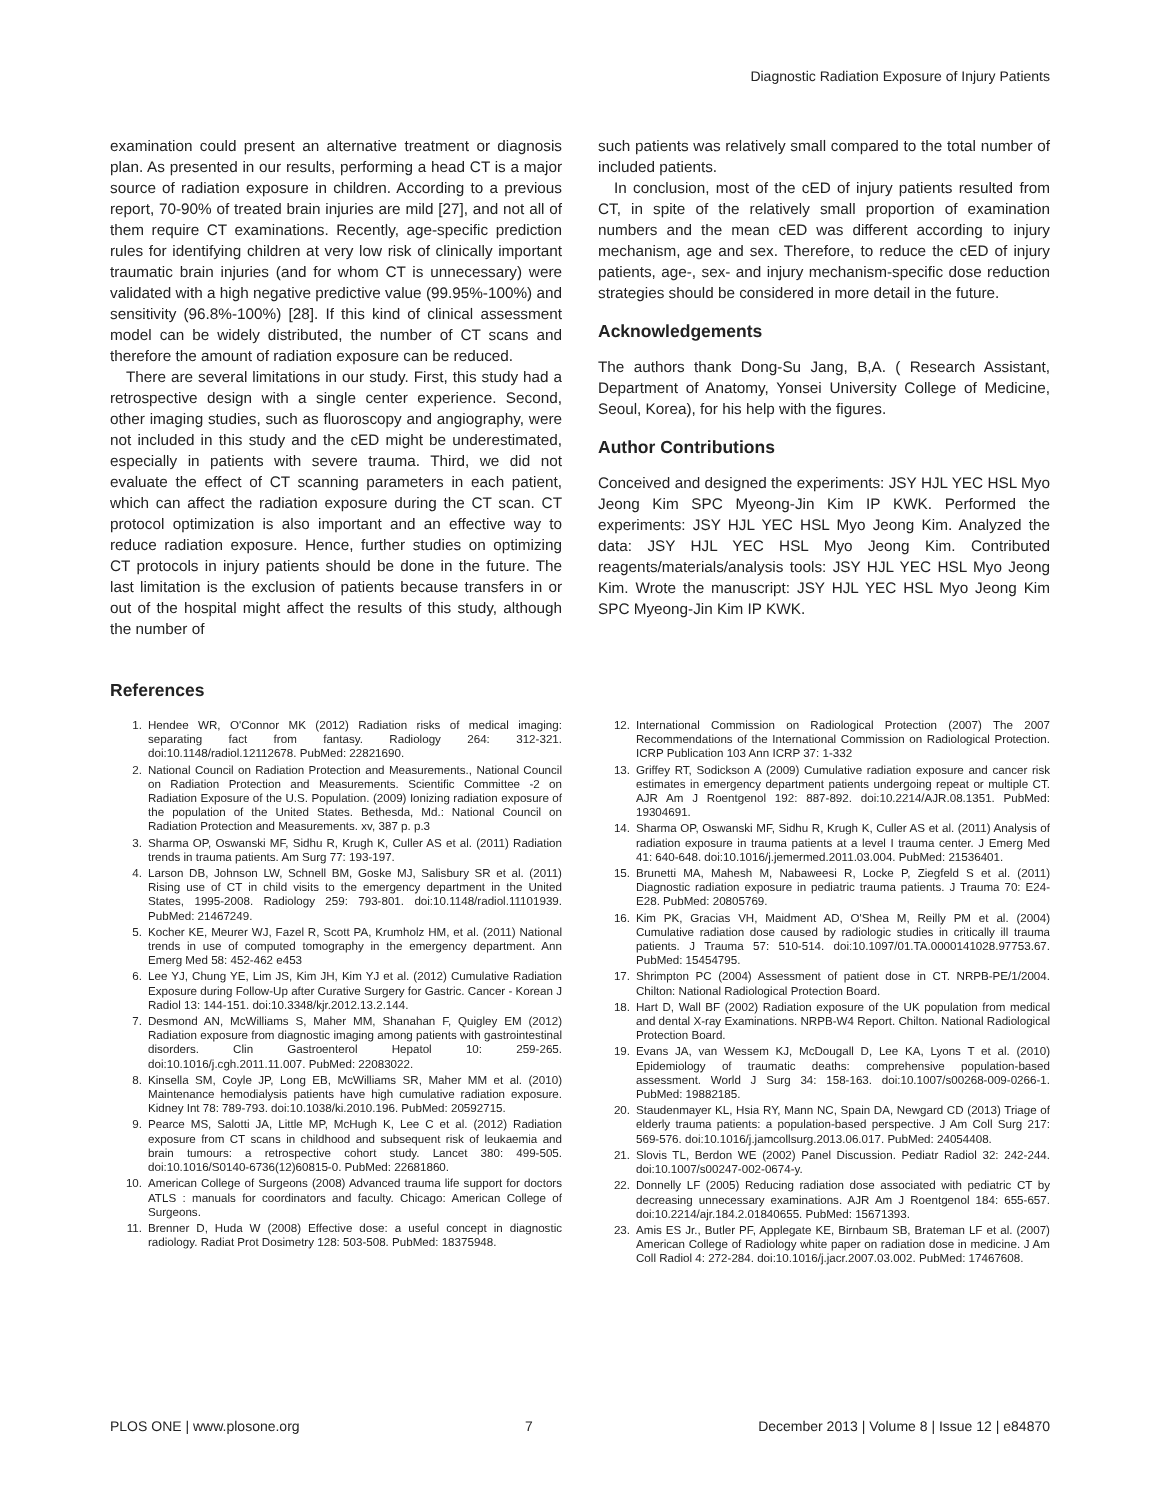Diagnostic Radiation Exposure of Injury Patients
examination could present an alternative treatment or diagnosis plan. As presented in our results, performing a head CT is a major source of radiation exposure in children. According to a previous report, 70-90% of treated brain injuries are mild [27], and not all of them require CT examinations. Recently, age-specific prediction rules for identifying children at very low risk of clinically important traumatic brain injuries (and for whom CT is unnecessary) were validated with a high negative predictive value (99.95%-100%) and sensitivity (96.8%-100%) [28]. If this kind of clinical assessment model can be widely distributed, the number of CT scans and therefore the amount of radiation exposure can be reduced.
There are several limitations in our study. First, this study had a retrospective design with a single center experience. Second, other imaging studies, such as fluoroscopy and angiography, were not included in this study and the cED might be underestimated, especially in patients with severe trauma. Third, we did not evaluate the effect of CT scanning parameters in each patient, which can affect the radiation exposure during the CT scan. CT protocol optimization is also important and an effective way to reduce radiation exposure. Hence, further studies on optimizing CT protocols in injury patients should be done in the future. The last limitation is the exclusion of patients because transfers in or out of the hospital might affect the results of this study, although the number of
such patients was relatively small compared to the total number of included patients.
In conclusion, most of the cED of injury patients resulted from CT, in spite of the relatively small proportion of examination numbers and the mean cED was different according to injury mechanism, age and sex. Therefore, to reduce the cED of injury patients, age-, sex- and injury mechanism-specific dose reduction strategies should be considered in more detail in the future.
Acknowledgements
The authors thank Dong-Su Jang, B,A. ( Research Assistant, Department of Anatomy, Yonsei University College of Medicine, Seoul, Korea), for his help with the figures.
Author Contributions
Conceived and designed the experiments: JSY HJL YEC HSL Myo Jeong Kim SPC Myeong-Jin Kim IP KWK. Performed the experiments: JSY HJL YEC HSL Myo Jeong Kim. Analyzed the data: JSY HJL YEC HSL Myo Jeong Kim. Contributed reagents/materials/analysis tools: JSY HJL YEC HSL Myo Jeong Kim. Wrote the manuscript: JSY HJL YEC HSL Myo Jeong Kim SPC Myeong-Jin Kim IP KWK.
References
1. Hendee WR, O'Connor MK (2012) Radiation risks of medical imaging: separating fact from fantasy. Radiology 264: 312-321. doi:10.1148/radiol.12112678. PubMed: 22821690.
2. National Council on Radiation Protection and Measurements., National Council on Radiation Protection and Measurements. Scientific Committee -2 on Radiation Exposure of the U.S. Population. (2009) Ionizing radiation exposure of the population of the United States. Bethesda, Md.: National Council on Radiation Protection and Measurements. xv, 387 p. p.3
3. Sharma OP, Oswanski MF, Sidhu R, Krugh K, Culler AS et al. (2011) Radiation trends in trauma patients. Am Surg 77: 193-197.
4. Larson DB, Johnson LW, Schnell BM, Goske MJ, Salisbury SR et al. (2011) Rising use of CT in child visits to the emergency department in the United States, 1995-2008. Radiology 259: 793-801. doi:10.1148/radiol.11101939. PubMed: 21467249.
5. Kocher KE, Meurer WJ, Fazel R, Scott PA, Krumholz HM, et al. (2011) National trends in use of computed tomography in the emergency department. Ann Emerg Med 58: 452-462 e453
6. Lee YJ, Chung YE, Lim JS, Kim JH, Kim YJ et al. (2012) Cumulative Radiation Exposure during Follow-Up after Curative Surgery for Gastric. Cancer - Korean J Radiol 13: 144-151. doi:10.3348/kjr.2012.13.2.144.
7. Desmond AN, McWilliams S, Maher MM, Shanahan F, Quigley EM (2012) Radiation exposure from diagnostic imaging among patients with gastrointestinal disorders. Clin Gastroenterol Hepatol 10: 259-265. doi:10.1016/j.cgh.2011.11.007. PubMed: 22083022.
8. Kinsella SM, Coyle JP, Long EB, McWilliams SR, Maher MM et al. (2010) Maintenance hemodialysis patients have high cumulative radiation exposure. Kidney Int 78: 789-793. doi:10.1038/ki.2010.196. PubMed: 20592715.
9. Pearce MS, Salotti JA, Little MP, McHugh K, Lee C et al. (2012) Radiation exposure from CT scans in childhood and subsequent risk of leukaemia and brain tumours: a retrospective cohort study. Lancet 380: 499-505. doi:10.1016/S0140-6736(12)60815-0. PubMed: 22681860.
10. American College of Surgeons (2008) Advanced trauma life support for doctors ATLS : manuals for coordinators and faculty. Chicago: American College of Surgeons.
11. Brenner D, Huda W (2008) Effective dose: a useful concept in diagnostic radiology. Radiat Prot Dosimetry 128: 503-508. PubMed: 18375948.
12. International Commission on Radiological Protection (2007) The 2007 Recommendations of the International Commission on Radiological Protection. ICRP Publication 103 Ann ICRP 37: 1-332
13. Griffey RT, Sodickson A (2009) Cumulative radiation exposure and cancer risk estimates in emergency department patients undergoing repeat or multiple CT. AJR Am J Roentgenol 192: 887-892. doi:10.2214/AJR.08.1351. PubMed: 19304691.
14. Sharma OP, Oswanski MF, Sidhu R, Krugh K, Culler AS et al. (2011) Analysis of radiation exposure in trauma patients at a level I trauma center. J Emerg Med 41: 640-648. doi:10.1016/j.jemermed.2011.03.004. PubMed: 21536401.
15. Brunetti MA, Mahesh M, Nabaweesi R, Locke P, Ziegfeld S et al. (2011) Diagnostic radiation exposure in pediatric trauma patients. J Trauma 70: E24-E28. PubMed: 20805769.
16. Kim PK, Gracias VH, Maidment AD, O'Shea M, Reilly PM et al. (2004) Cumulative radiation dose caused by radiologic studies in critically ill trauma patients. J Trauma 57: 510-514. doi:10.1097/01.TA.0000141028.97753.67. PubMed: 15454795.
17. Shrimpton PC (2004) Assessment of patient dose in CT. NRPB-PE/1/2004. Chilton: National Radiological Protection Board.
18. Hart D, Wall BF (2002) Radiation exposure of the UK population from medical and dental X-ray Examinations. NRPB-W4 Report. Chilton. National Radiological Protection Board.
19. Evans JA, van Wessem KJ, McDougall D, Lee KA, Lyons T et al. (2010) Epidemiology of traumatic deaths: comprehensive population-based assessment. World J Surg 34: 158-163. doi:10.1007/s00268-009-0266-1. PubMed: 19882185.
20. Staudenmayer KL, Hsia RY, Mann NC, Spain DA, Newgard CD (2013) Triage of elderly trauma patients: a population-based perspective. J Am Coll Surg 217: 569-576. doi:10.1016/j.jamcollsurg.2013.06.017. PubMed: 24054408.
21. Slovis TL, Berdon WE (2002) Panel Discussion. Pediatr Radiol 32: 242-244. doi:10.1007/s00247-002-0674-y.
22. Donnelly LF (2005) Reducing radiation dose associated with pediatric CT by decreasing unnecessary examinations. AJR Am J Roentgenol 184: 655-657. doi:10.2214/ajr.184.2.01840655. PubMed: 15671393.
23. Amis ES Jr., Butler PF, Applegate KE, Birnbaum SB, Brateman LF et al. (2007) American College of Radiology white paper on radiation dose in medicine. J Am Coll Radiol 4: 272-284. doi:10.1016/j.jacr.2007.03.002. PubMed: 17467608.
PLOS ONE | www.plosone.org 7 December 2013 | Volume 8 | Issue 12 | e84870